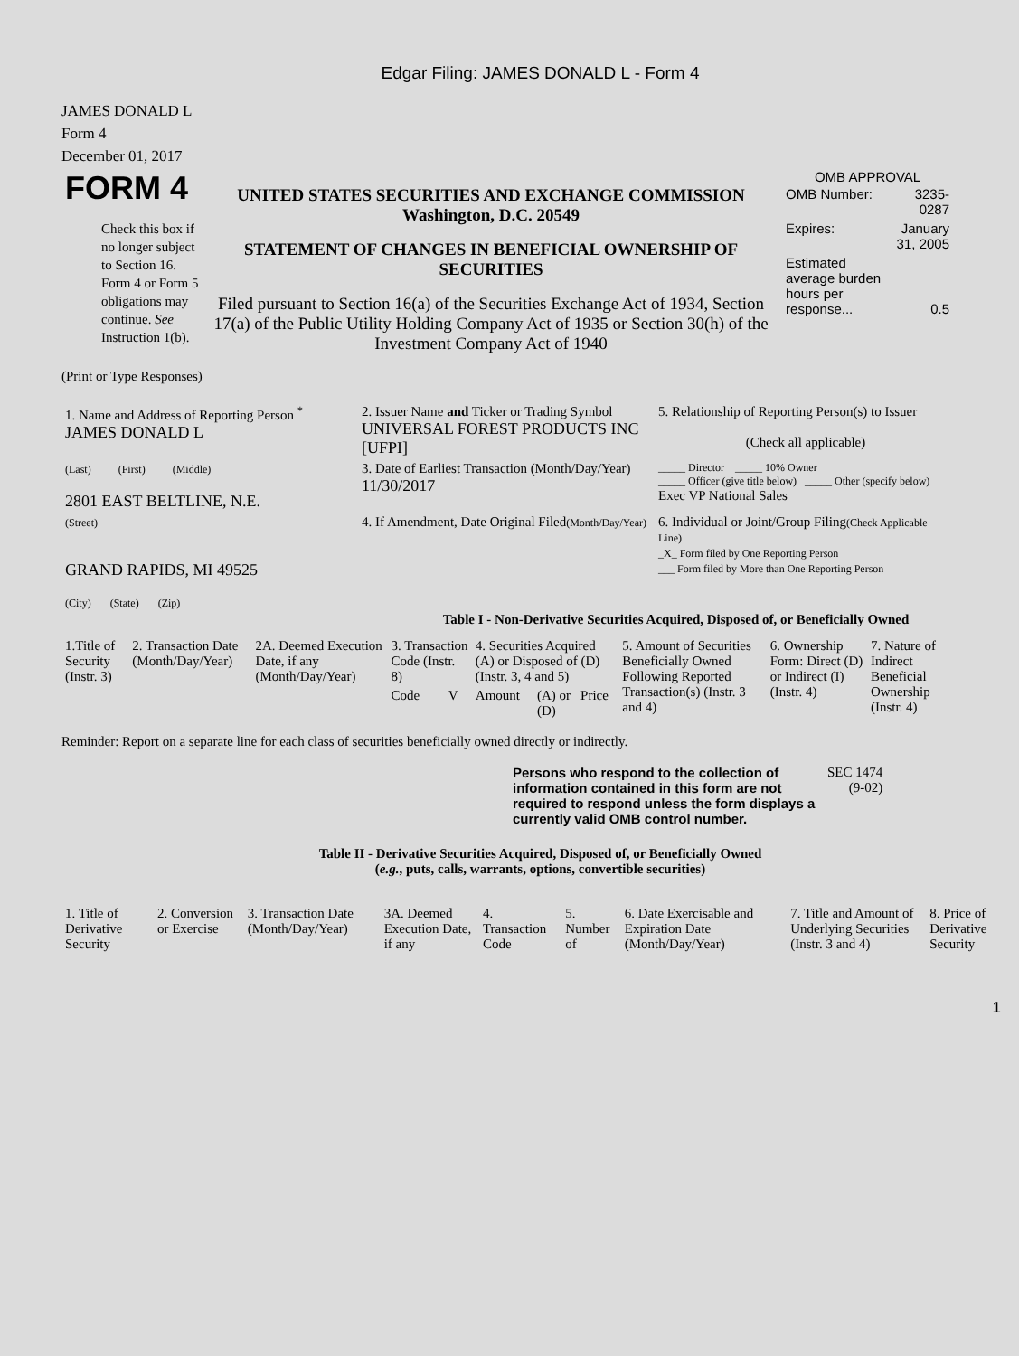Edgar Filing: JAMES DONALD L - Form 4
JAMES DONALD L
Form 4
December 01, 2017
| FORM 4 Check this box if no longer subject to Section 16. Form 4 or Form 5 obligations may continue. See Instruction 1(b). | UNITED STATES SECURITIES AND EXCHANGE COMMISSION Washington, D.C. 20549 STATEMENT OF CHANGES IN BENEFICIAL OWNERSHIP OF SECURITIES Filed pursuant to Section 16(a) of the Securities Exchange Act of 1934, Section 17(a) of the Public Utility Holding Company Act of 1935 or Section 30(h) of the Investment Company Act of 1940 | OMB APPROVAL / OMB Number: / 3235-0287 / / Expires: / January 31, 2005 / / Estimated average burden hours per response... / 0.5 / |
(Print or Type Responses)
| 1. Name and Address of Reporting Person <sup>*</sup> JAMES DONALD L | 2. Issuer Name and Ticker or Trading Symbol UNIVERSAL FOREST PRODUCTS INC [UFPI] | 5. Relationship of Reporting Person(s) to Issuer (Check all applicable) |
| (Last) (First) (Middle) 2801 EAST BELTLINE, N.E. | 3. Date of Earliest Transaction (Month/Day/Year) 11/30/2017 | _____ Director _____ 10% Owner _____ Officer (give title below) _____ Other (specify below) Exec VP National Sales |
| (Street) GRAND RAPIDS, MI 49525 (City) (State) (Zip) | 4. If Amendment, Date Original Filed (Month/Day/Year) | 6. Individual or Joint/Group Filing (Check Applicable Line) _X_ Form filed by One Reporting Person ___ Form filed by More than One Reporting Person |
Table I - Non-Derivative Securities Acquired, Disposed of, or Beneficially Owned
| 1.Title of Security (Instr. 3) | 2. Transaction Date (Month/Day/Year) | 2A. Deemed Execution Date, if any (Month/Day/Year) | 3. Transaction Code (Instr. 8) | | 4. Securities Acquired (A) or Disposed of (D) (Instr. 3, 4 and 5) | | | 5. Amount of Securities Beneficially Owned Following Reported Transaction(s) (Instr. 3 and 4) | 6. Ownership Form: Direct (D) or Indirect (I) (Instr. 4) | 7. Nature of Indirect Beneficial Ownership (Instr. 4) |
| --- | --- | --- | --- | --- | --- | --- | --- | --- | --- | --- |
| | | | Code | V | Amount | (A) or (D) | Price | | | |
Reminder: Report on a separate line for each class of securities beneficially owned directly or indirectly.
| Persons who respond to the collection of information contained in this form are not required to respond unless the form displays a currently valid OMB control number. | SEC 1474 (9-02) |
Table II - Derivative Securities Acquired, Disposed of, or Beneficially Owned
(e.g., puts, calls, warrants, options, convertible securities)
| 1. Title of Derivative Security | 2. Conversion or Exercise | 3. Transaction Date (Month/Day/Year) | 3A. Deemed Execution Date, if any | 4. Transaction Code | 5. Number of | 6. Date Exercisable and Expiration Date (Month/Day/Year) | 7. Title and Amount of Underlying Securities (Instr. 3 and 4) | 8. Price of Derivative Security |
| --- | --- | --- | --- | --- | --- | --- | --- | --- |
1